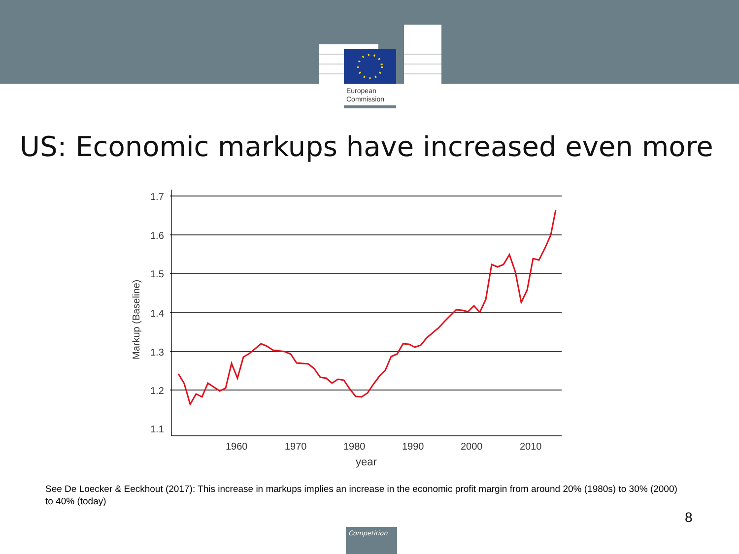European
Commission
US: Economic markups have increased even more
1.7
1.6
1.5
1.4
1.3
1.2
1.1
1960
1970
1980
1990
2000
2010
year
Markup (Baseline)
See De Loecker & Eeckhout (2017): This increase in markups implies an increase in the economic profit margin from around 20% (1980s) to 30% (2000) to 40% (today)
8
Competition